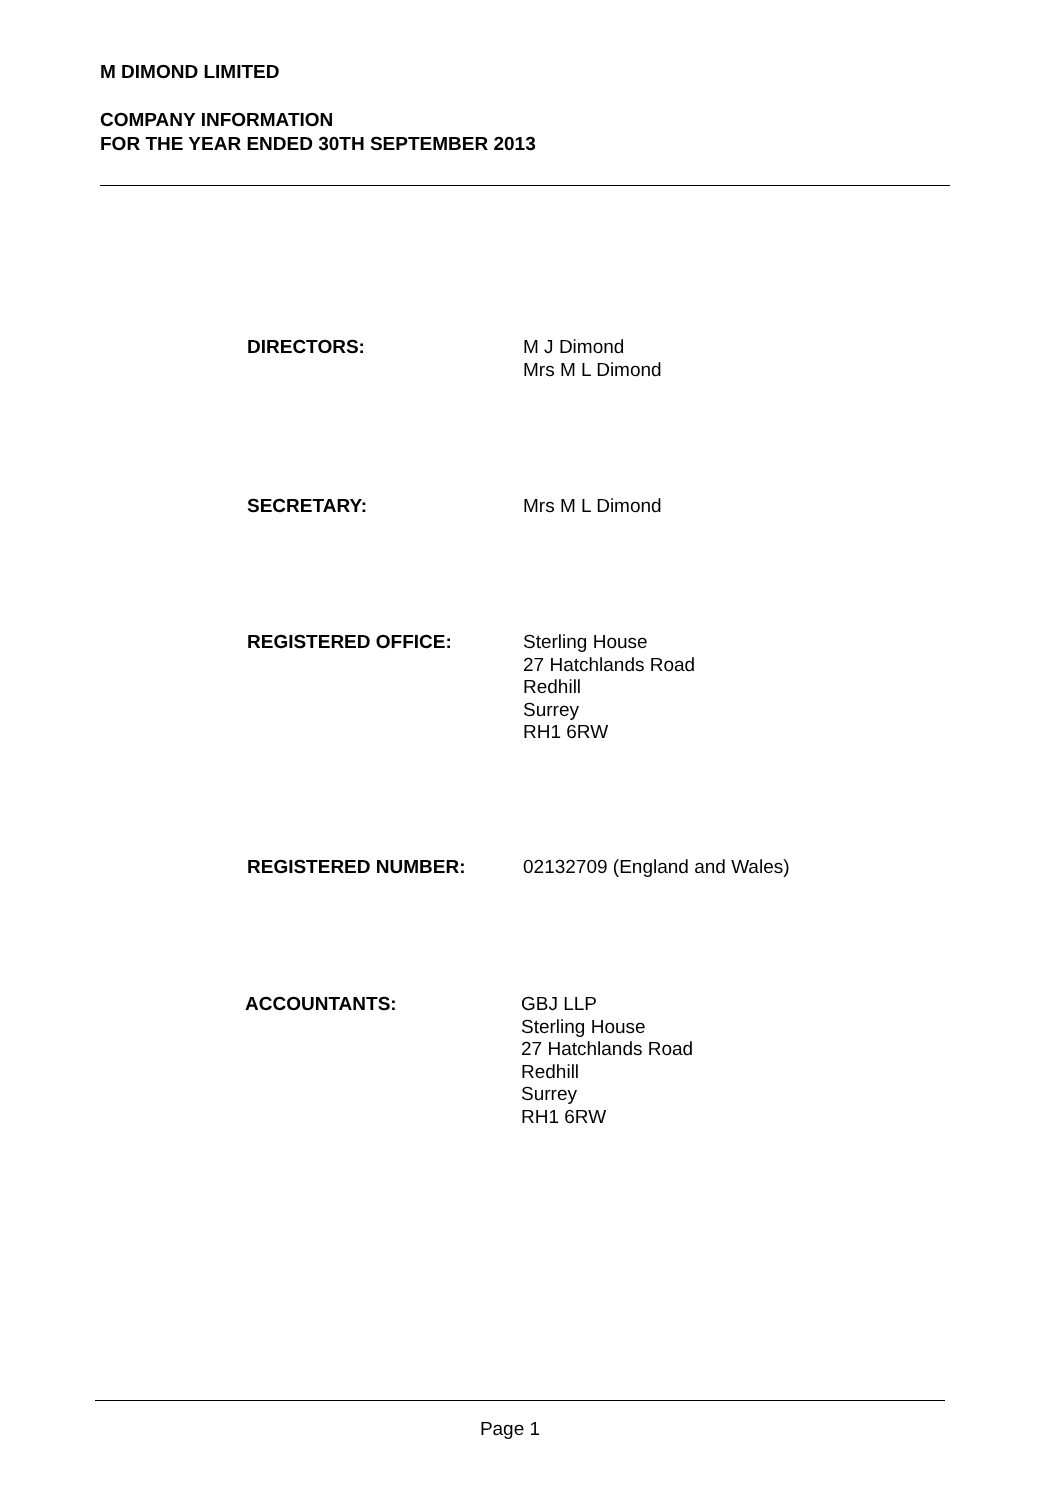M DIMOND LIMITED
COMPANY INFORMATION
FOR THE YEAR ENDED 30TH SEPTEMBER 2013
DIRECTORS: M J Dimond
Mrs M L Dimond
SECRETARY: Mrs M L Dimond
REGISTERED OFFICE: Sterling House
27 Hatchlands Road
Redhill
Surrey
RH1 6RW
REGISTERED NUMBER: 02132709 (England and Wales)
ACCOUNTANTS: GBJ LLP
Sterling House
27 Hatchlands Road
Redhill
Surrey
RH1 6RW
Page 1